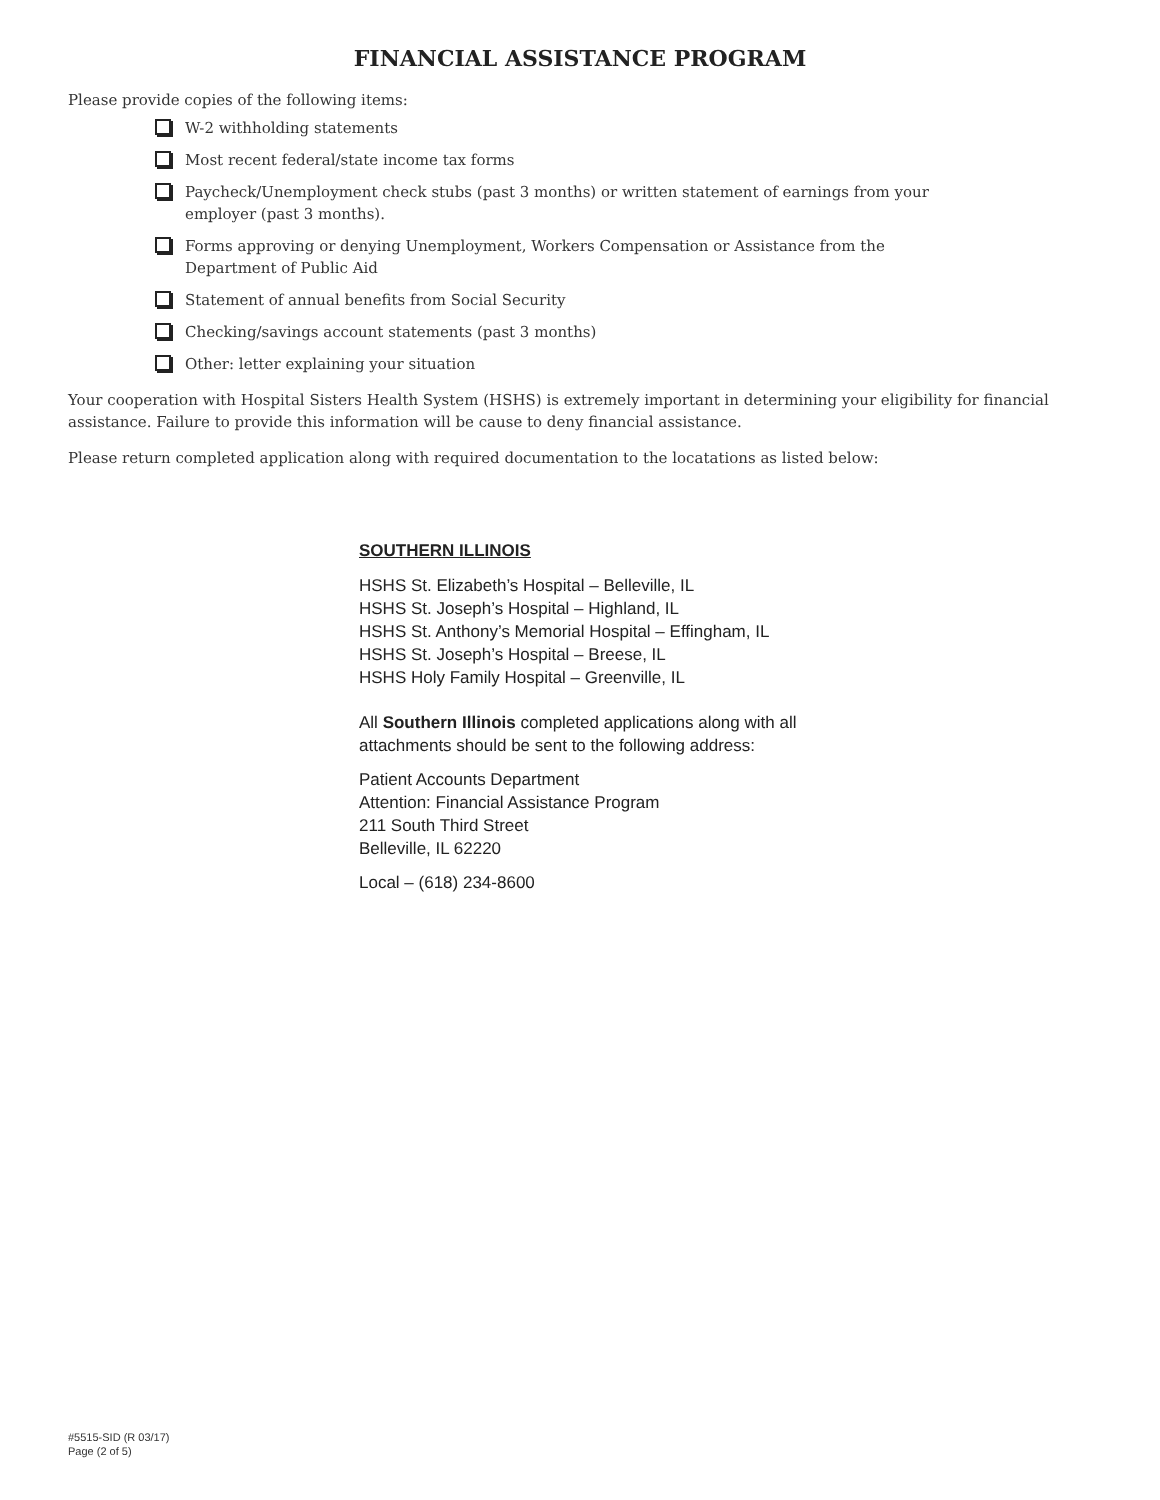FINANCIAL ASSISTANCE PROGRAM
Please provide copies of the following items:
W-2 withholding statements
Most recent federal/state income tax forms
Paycheck/Unemployment check stubs (past 3 months) or written statement of earnings from your employer (past 3 months).
Forms approving or denying Unemployment, Workers Compensation or Assistance from the Department of Public Aid
Statement of annual benefits from Social Security
Checking/savings account statements (past 3 months)
Other: letter explaining your situation
Your cooperation with Hospital Sisters Health System (HSHS) is extremely important in determining your eligibility for financial assistance. Failure to provide this information will be cause to deny financial assistance.
Please return completed application along with required documentation to the locatations as listed below:
SOUTHERN ILLINOIS
HSHS St. Elizabeth’s Hospital – Belleville, IL
HSHS St. Joseph’s Hospital – Highland, IL
HSHS St. Anthony’s Memorial Hospital – Effingham, IL
HSHS St. Joseph’s Hospital – Breese, IL
HSHS Holy Family Hospital – Greenville, IL
All Southern Illinois completed applications along with all
attachments should be sent to the following address:
Patient Accounts Department
Attention: Financial Assistance Program
211 South Third Street
Belleville, IL 62220
Local – (618) 234-8600
#5515-SID (R 03/17)
Page (2 of 5)